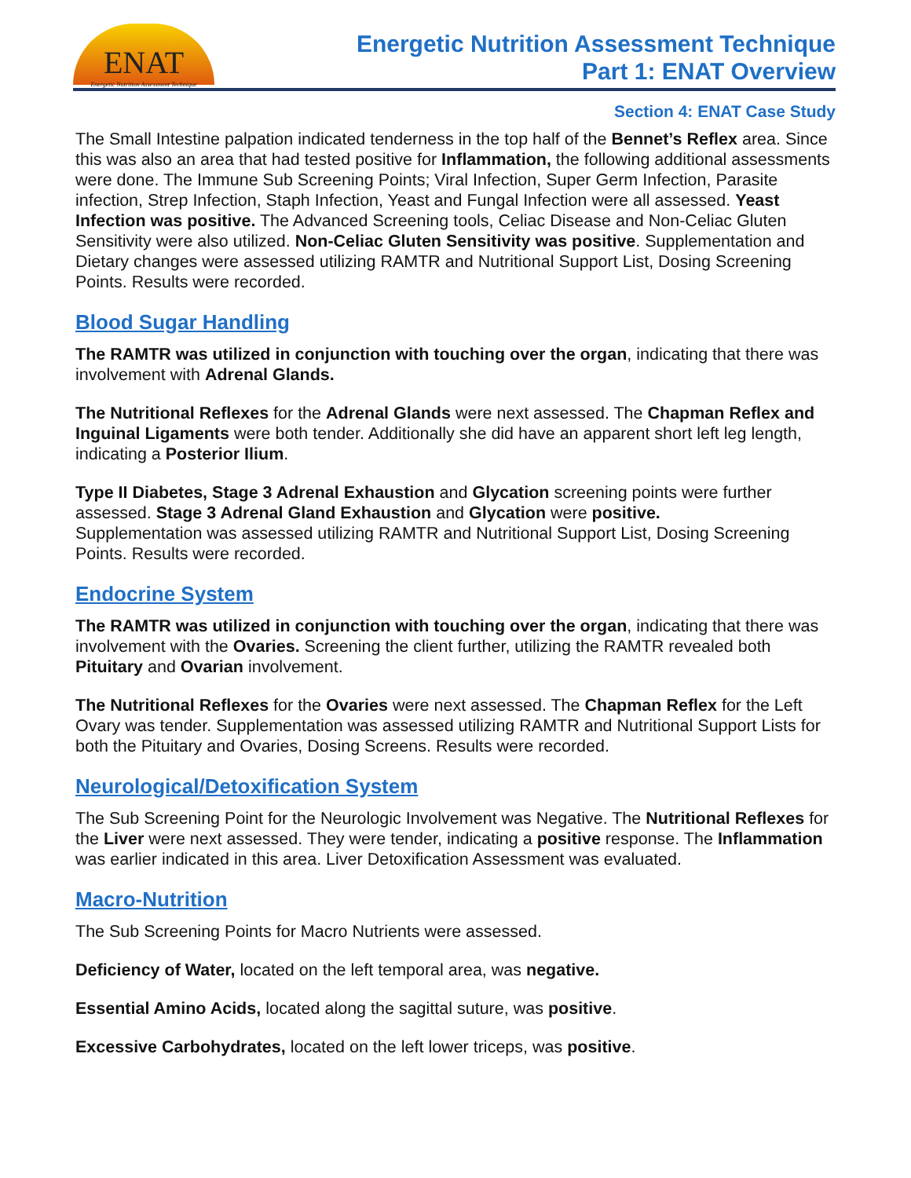ENAT
Energetic Nutrition Assessment Technique
Energetic Nutrition Assessment Technique
Part 1: ENAT Overview
Section 4: ENAT Case Study
The Small Intestine palpation indicated tenderness in the top half of the Bennet’s Reflex area. Since this was also an area that had tested positive for Inflammation, the following additional assessments were done. The Immune Sub Screening Points; Viral Infection, Super Germ Infection, Parasite infection, Strep Infection, Staph Infection, Yeast and Fungal Infection were all assessed. Yeast Infection was positive. The Advanced Screening tools, Celiac Disease and Non-Celiac Gluten Sensitivity were also utilized. Non-Celiac Gluten Sensitivity was positive. Supplementation and Dietary changes were assessed utilizing RAMTR and Nutritional Support List, Dosing Screening Points. Results were recorded.
Blood Sugar Handling
The RAMTR was utilized in conjunction with touching over the organ, indicating that there was involvement with Adrenal Glands.
The Nutritional Reflexes for the Adrenal Glands were next assessed. The Chapman Reflex and Inguinal Ligaments were both tender. Additionally she did have an apparent short left leg length, indicating a Posterior Ilium.
Type II Diabetes, Stage 3 Adrenal Exhaustion and Glycation screening points were further assessed. Stage 3 Adrenal Gland Exhaustion and Glycation were positive.
Supplementation was assessed utilizing RAMTR and Nutritional Support List, Dosing Screening Points. Results were recorded.
Endocrine System
The RAMTR was utilized in conjunction with touching over the organ, indicating that there was involvement with the Ovaries. Screening the client further, utilizing the RAMTR revealed both Pituitary and Ovarian involvement.
The Nutritional Reflexes for the Ovaries were next assessed. The Chapman Reflex for the Left Ovary was tender. Supplementation was assessed utilizing RAMTR and Nutritional Support Lists for both the Pituitary and Ovaries, Dosing Screens. Results were recorded.
Neurological/Detoxification System
The Sub Screening Point for the Neurologic Involvement was Negative. The Nutritional Reflexes for the Liver were next assessed. They were tender, indicating a positive response. The Inflammation was earlier indicated in this area. Liver Detoxification Assessment was evaluated.
Macro-Nutrition
The Sub Screening Points for Macro Nutrients were assessed.
Deficiency of Water, located on the left temporal area, was negative.
Essential Amino Acids, located along the sagittal suture, was positive.
Excessive Carbohydrates, located on the left lower triceps, was positive.